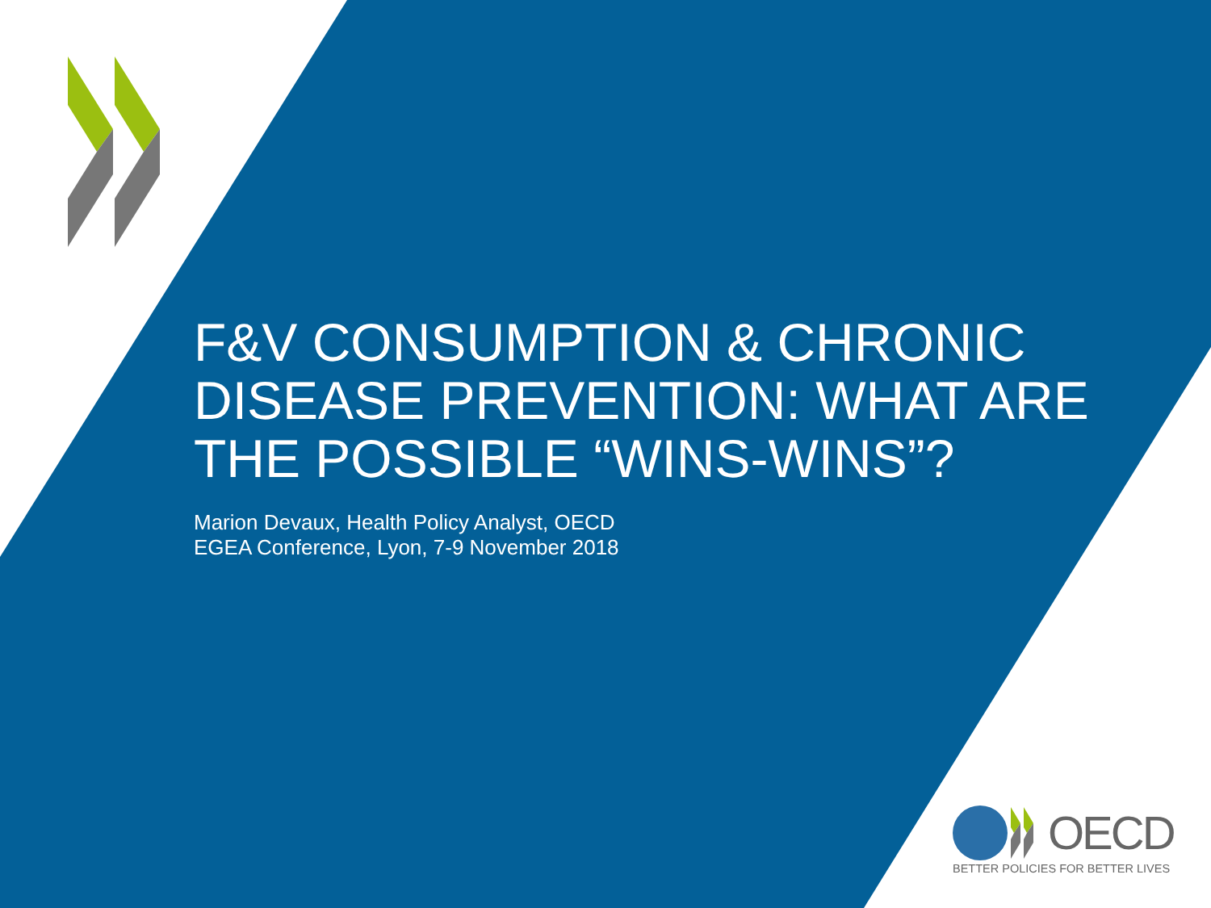F&V CONSUMPTION & CHRONIC DISEASE PREVENTION: WHAT ARE THE POSSIBLE “WINS-WINS”?
Marion Devaux, Health Policy Analyst, OECD
EGEA Conference, Lyon, 7-9 November 2018
OECD
BETTER POLICIES FOR BETTER LIVES